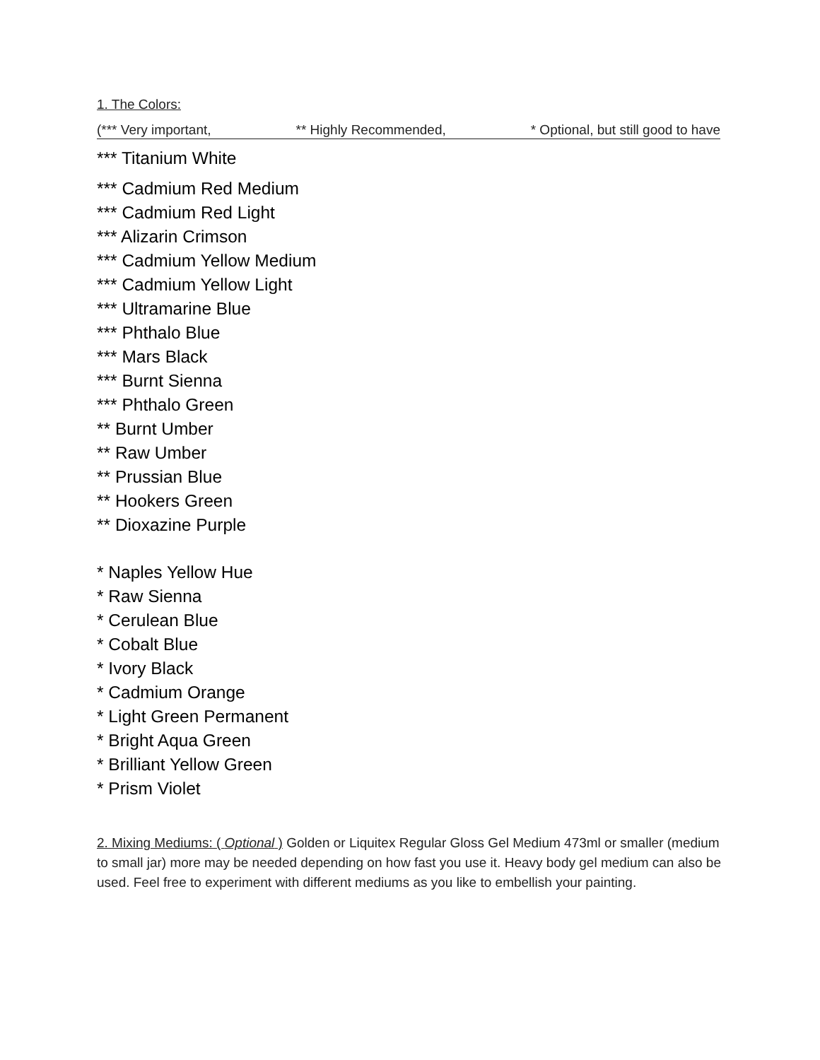1. The Colors:
(*** Very important, ** Highly Recommended, * Optional, but still good to have
*** Titanium White
*** Cadmium Red Medium
*** Cadmium Red Light
*** Alizarin Crimson
*** Cadmium Yellow Medium
*** Cadmium Yellow Light
*** Ultramarine Blue
*** Phthalo Blue
*** Mars Black
*** Burnt Sienna
*** Phthalo Green
** Burnt Umber
** Raw Umber
** Prussian Blue
** Hookers Green
** Dioxazine Purple
* Naples Yellow Hue
* Raw Sienna
* Cerulean Blue
* Cobalt Blue
* Ivory Black
* Cadmium Orange
* Light Green Permanent
* Bright Aqua Green
* Brilliant Yellow Green
* Prism Violet
2. Mixing Mediums: ( Optional ) Golden or Liquitex Regular Gloss Gel Medium 473ml or smaller (medium to small jar) more may be needed depending on how fast you use it. Heavy body gel medium can also be used. Feel free to experiment with different mediums as you like to embellish your painting.